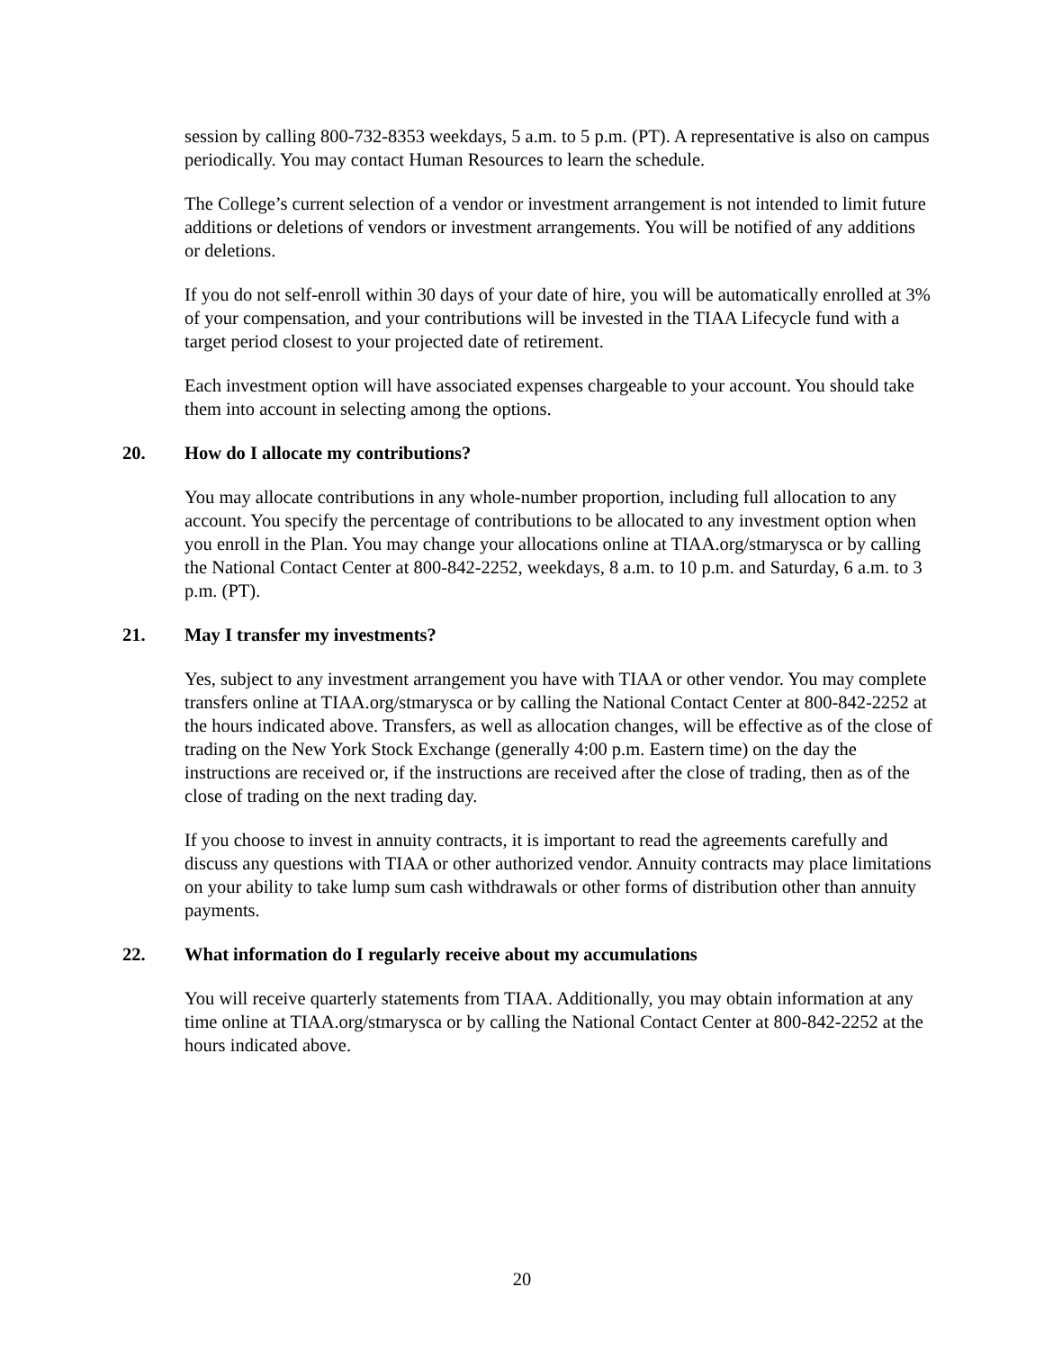session by calling 800-732-8353 weekdays, 5 a.m. to 5 p.m. (PT). A representative is also on campus periodically. You may contact Human Resources to learn the schedule.
The College’s current selection of a vendor or investment arrangement is not intended to limit future additions or deletions of vendors or investment arrangements. You will be notified of any additions or deletions.
If you do not self-enroll within 30 days of your date of hire, you will be automatically enrolled at 3% of your compensation, and your contributions will be invested in the TIAA Lifecycle fund with a target period closest to your projected date of retirement.
Each investment option will have associated expenses chargeable to your account. You should take them into account in selecting among the options.
20. How do I allocate my contributions?
You may allocate contributions in any whole-number proportion, including full allocation to any account. You specify the percentage of contributions to be allocated to any investment option when you enroll in the Plan. You may change your allocations online at TIAA.org/stmarysca or by calling the National Contact Center at 800-842-2252, weekdays, 8 a.m. to 10 p.m. and Saturday, 6 a.m. to 3 p.m. (PT).
21. May I transfer my investments?
Yes, subject to any investment arrangement you have with TIAA or other vendor. You may complete transfers online at TIAA.org/stmarysca or by calling the National Contact Center at 800-842-2252 at the hours indicated above. Transfers, as well as allocation changes, will be effective as of the close of trading on the New York Stock Exchange (generally 4:00 p.m. Eastern time) on the day the instructions are received or, if the instructions are received after the close of trading, then as of the close of trading on the next trading day.
If you choose to invest in annuity contracts, it is important to read the agreements carefully and discuss any questions with TIAA or other authorized vendor. Annuity contracts may place limitations on your ability to take lump sum cash withdrawals or other forms of distribution other than annuity payments.
22. What information do I regularly receive about my accumulations
You will receive quarterly statements from TIAA. Additionally, you may obtain information at any time online at TIAA.org/stmarysca or by calling the National Contact Center at 800-842-2252 at the hours indicated above.
20